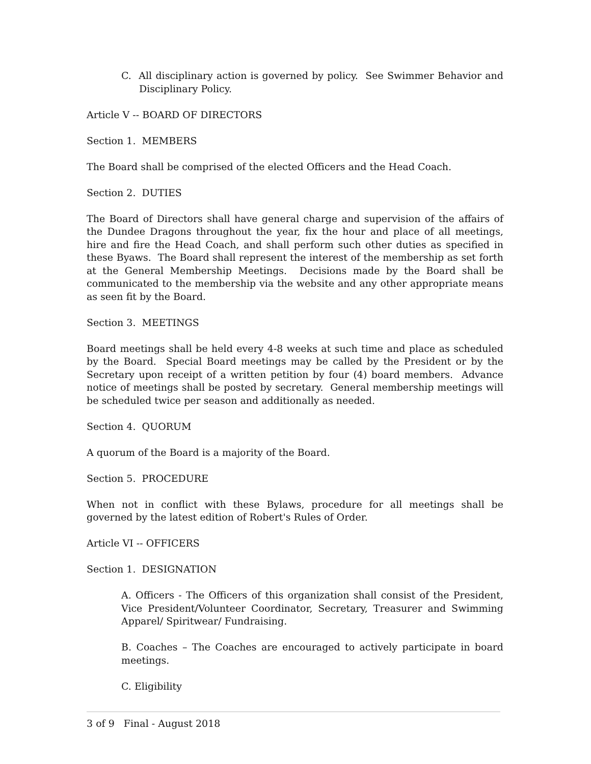C. All disciplinary action is governed by policy. See Swimmer Behavior and Disciplinary Policy.
Article V -- BOARD OF DIRECTORS
Section 1. MEMBERS
The Board shall be comprised of the elected Officers and the Head Coach.
Section 2. DUTIES
The Board of Directors shall have general charge and supervision of the affairs of the Dundee Dragons throughout the year, fix the hour and place of all meetings, hire and fire the Head Coach, and shall perform such other duties as specified in these Byaws. The Board shall represent the interest of the membership as set forth at the General Membership Meetings. Decisions made by the Board shall be communicated to the membership via the website and any other appropriate means as seen fit by the Board.
Section 3. MEETINGS
Board meetings shall be held every 4-8 weeks at such time and place as scheduled by the Board. Special Board meetings may be called by the President or by the Secretary upon receipt of a written petition by four (4) board members. Advance notice of meetings shall be posted by secretary. General membership meetings will be scheduled twice per season and additionally as needed.
Section 4. QUORUM
A quorum of the Board is a majority of the Board.
Section 5. PROCEDURE
When not in conflict with these Bylaws, procedure for all meetings shall be governed by the latest edition of Robert's Rules of Order.
Article VI -- OFFICERS
Section 1. DESIGNATION
A. Officers - The Officers of this organization shall consist of the President, Vice President/Volunteer Coordinator, Secretary, Treasurer and Swimming Apparel/ Spiritwear/ Fundraising.
B. Coaches – The Coaches are encouraged to actively participate in board meetings.
C. Eligibility
3 of 9 Final - August 2018